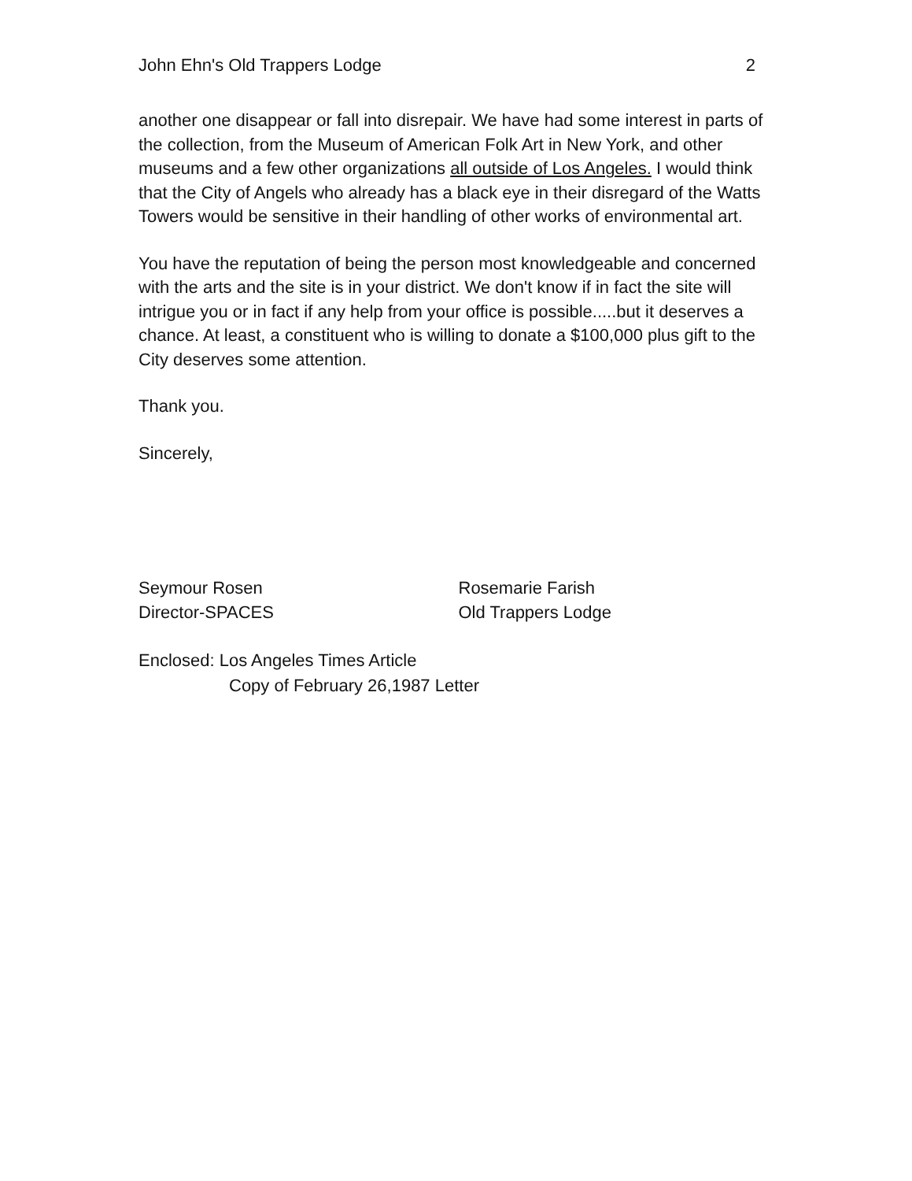John Ehn's Old Trappers Lodge 2
another one disappear or fall into disrepair. We have had some interest in parts of the collection, from the Museum of American Folk Art in New York, and other museums and a few other organizations all outside of Los Angeles. I would think that the City of Angels who already has a black eye in their disregard of the Watts Towers would be sensitive in their handling of other works of environmental art.
You have the reputation of being the person most knowledgeable and concerned with the arts and the site is in your district. We don't know if in fact the site will intrigue you or in fact if any help from your office is possible.....but it deserves a chance. At least, a constituent who is willing to donate a $100,000 plus gift to the City deserves some attention.
Thank you.
Sincerely,
Seymour Rosen
Director-SPACES
Rosemarie Farish
Old Trappers Lodge
Enclosed: Los Angeles Times Article
Copy of February 26,1987 Letter